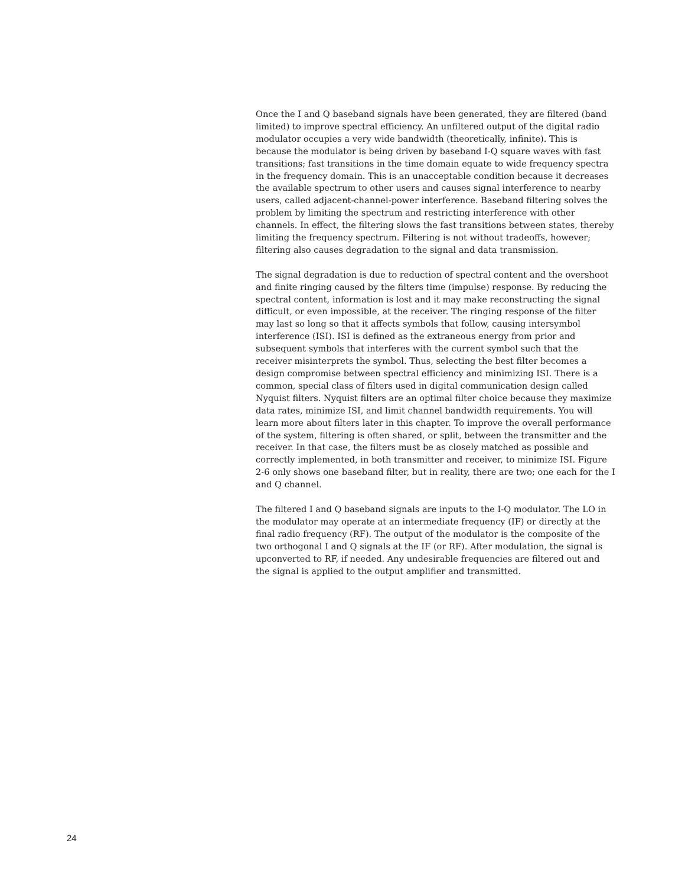Once the I and Q baseband signals have been generated, they are filtered (band limited) to improve spectral efficiency. An unfiltered output of the digital radio modulator occupies a very wide bandwidth (theoretically, infinite). This is because the modulator is being driven by baseband I-Q square waves with fast transitions; fast transitions in the time domain equate to wide frequency spectra in the frequency domain. This is an unacceptable condition because it decreases the available spectrum to other users and causes signal interference to nearby users, called adjacent-channel-power interference. Baseband filtering solves the problem by limiting the spectrum and restricting interference with other channels. In effect, the filtering slows the fast transitions between states, thereby limiting the frequency spectrum. Filtering is not without tradeoffs, however; filtering also causes degradation to the signal and data transmission.
The signal degradation is due to reduction of spectral content and the overshoot and finite ringing caused by the filters time (impulse) response. By reducing the spectral content, information is lost and it may make reconstructing the signal difficult, or even impossible, at the receiver. The ringing response of the filter may last so long so that it affects symbols that follow, causing intersymbol interference (ISI). ISI is defined as the extraneous energy from prior and subsequent symbols that interferes with the current symbol such that the receiver misinterprets the symbol. Thus, selecting the best filter becomes a design compromise between spectral efficiency and minimizing ISI. There is a common, special class of filters used in digital communication design called Nyquist filters. Nyquist filters are an optimal filter choice because they maximize data rates, minimize ISI, and limit channel bandwidth requirements. You will learn more about filters later in this chapter. To improve the overall performance of the system, filtering is often shared, or split, between the transmitter and the receiver. In that case, the filters must be as closely matched as possible and correctly implemented, in both transmitter and receiver, to minimize ISI. Figure 2-6 only shows one baseband filter, but in reality, there are two; one each for the I and Q channel.
The filtered I and Q baseband signals are inputs to the I-Q modulator. The LO in the modulator may operate at an intermediate frequency (IF) or directly at the final radio frequency (RF). The output of the modulator is the composite of the two orthogonal I and Q signals at the IF (or RF). After modulation, the signal is upconverted to RF, if needed. Any undesirable frequencies are filtered out and the signal is applied to the output amplifier and transmitted.
24